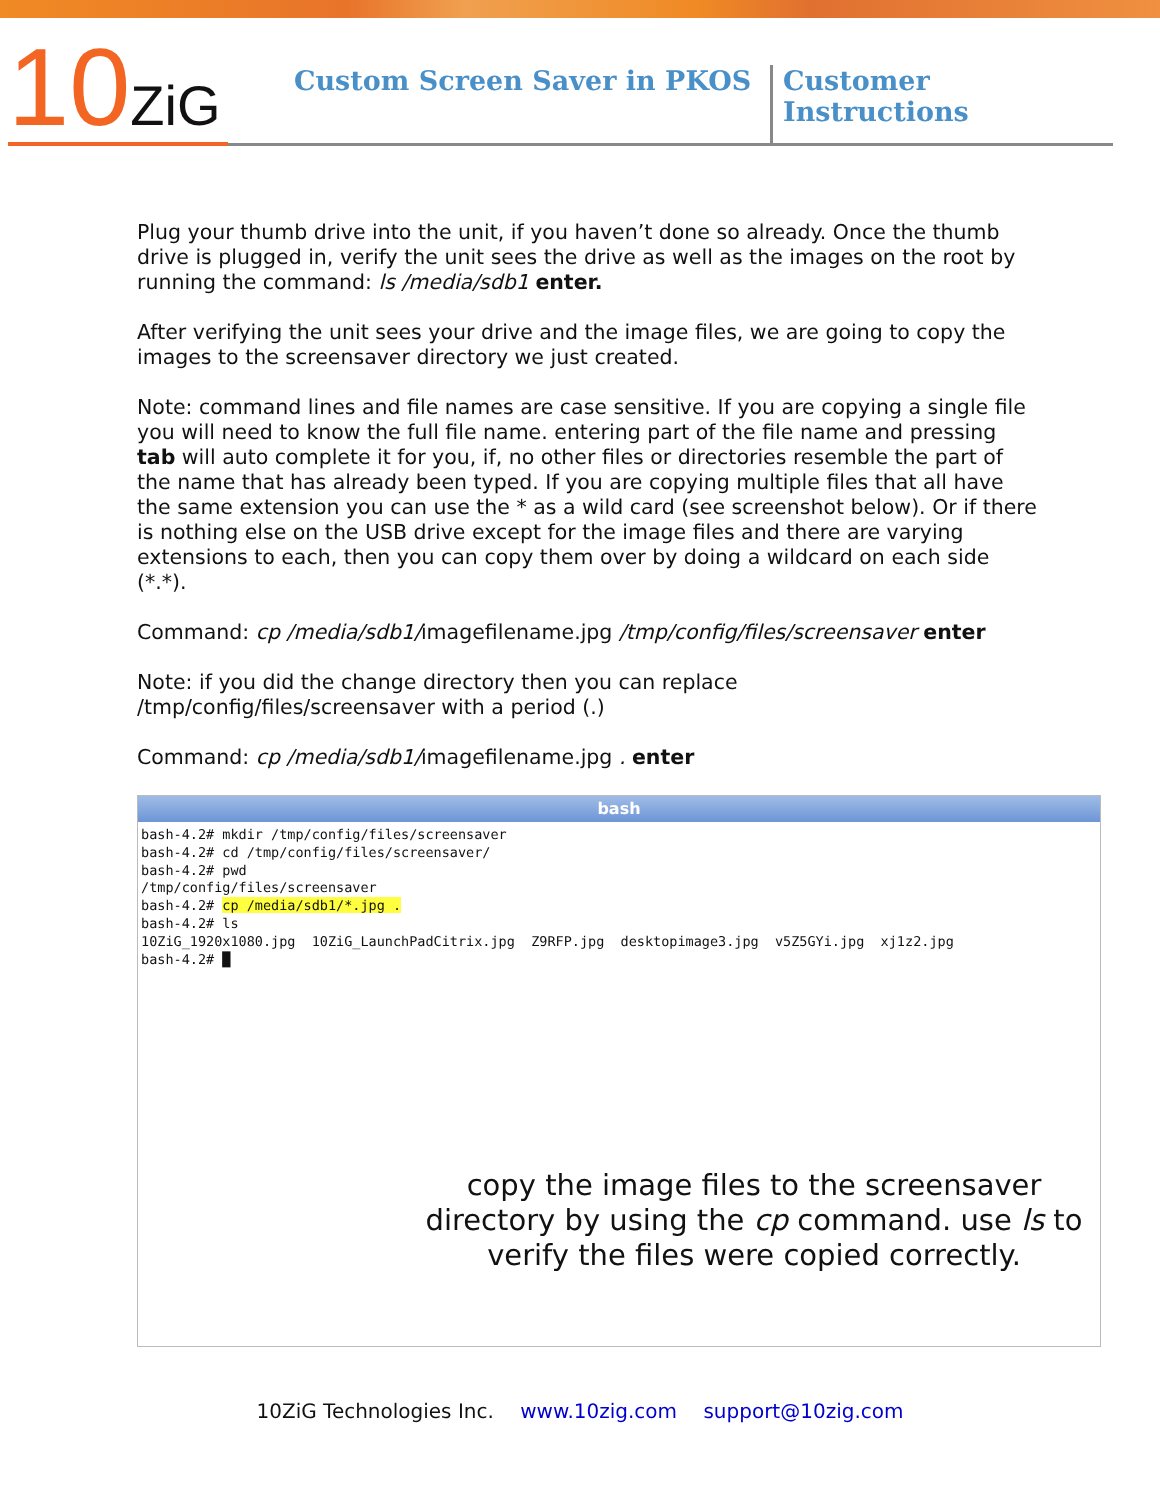10ZiG
Custom Screen Saver in PKOS
Customer Instructions
Plug your thumb drive into the unit, if you haven’t done so already. Once the thumb drive is plugged in, verify the unit sees the drive as well as the images on the root by running the command: ls /media/sdb1 enter.
After verifying the unit sees your drive and the image files, we are going to copy the images to the screensaver directory we just created.
Note: command lines and file names are case sensitive. If you are copying a single file you will need to know the full file name. entering part of the file name and pressing tab will auto complete it for you, if, no other files or directories resemble the part of the name that has already been typed. If you are copying multiple files that all have the same extension you can use the * as a wild card (see screenshot below). Or if there is nothing else on the USB drive except for the image files and there are varying extensions to each, then you can copy them over by doing a wildcard on each side (*.*).
Command: cp /media/sdb1/imagefilename.jpg /tmp/config/files/screensaver enter
Note: if you did the change directory then you can replace /tmp/config/files/screensaver with a period (.)
Command: cp /media/sdb1/imagefilename.jpg . enter
bash
bash-4.2# mkdir /tmp/config/files/screensaver
bash-4.2# cd /tmp/config/files/screensaver/
bash-4.2# pwd
/tmp/config/files/screensaver
bash-4.2# cp /media/sdb1/*.jpg .
bash-4.2# ls
10ZiG_1920x1080.jpg  10ZiG_LaunchPadCitrix.jpg  Z9RFP.jpg  desktopimage3.jpg  v5Z5GYi.jpg  xj1z2.jpg
bash-4.2# █
copy the image files to the screensaver directory by using the cp command. use ls to verify the files were copied correctly.
10ZiG Technologies Inc. www.10zig.com support@10zig.com